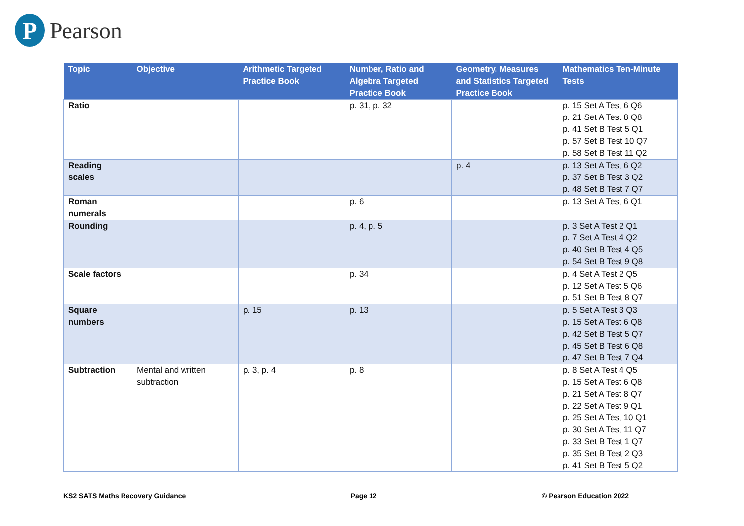P
Pearson
| Topic | Objective | Arithmetic Targeted Practice Book | Number, Ratio and Algebra Targeted Practice Book | Geometry, Measures and Statistics Targeted Practice Book | Mathematics Ten-Minute Tests |
| --- | --- | --- | --- | --- | --- |
| Ratio | | | p. 31, p. 32 | | p. 15 Set A Test 6 Q6 p. 21 Set A Test 8 Q8 p. 41 Set B Test 5 Q1 p. 57 Set B Test 10 Q7 p. 58 Set B Test 11 Q2 |
| Reading scales | | | | p. 4 | p. 13 Set A Test 6 Q2 p. 37 Set B Test 3 Q2 p. 48 Set B Test 7 Q7 |
| Roman numerals | | | p. 6 | | p. 13 Set A Test 6 Q1 |
| Rounding | | | p. 4, p. 5 | | p. 3 Set A Test 2 Q1 p. 7 Set A Test 4 Q2 p. 40 Set B Test 4 Q5 p. 54 Set B Test 9 Q8 |
| Scale factors | | | p. 34 | | p. 4 Set A Test 2 Q5 p. 12 Set A Test 5 Q6 p. 51 Set B Test 8 Q7 |
| Square numbers | | p. 15 | p. 13 | | p. 5 Set A Test 3 Q3 p. 15 Set A Test 6 Q8 p. 42 Set B Test 5 Q7 p. 45 Set B Test 6 Q8 p. 47 Set B Test 7 Q4 |
| Subtraction | Mental and written subtraction | p. 3, p. 4 | p. 8 | | p. 8 Set A Test 4 Q5 p. 15 Set A Test 6 Q8 p. 21 Set A Test 8 Q7 p. 22 Set A Test 9 Q1 p. 25 Set A Test 10 Q1 p. 30 Set A Test 11 Q7 p. 33 Set B Test 1 Q7 p. 35 Set B Test 2 Q3 p. 41 Set B Test 5 Q2 |
KS2 SATS Maths Recovery Guidance Page 12 © Pearson Education 2022